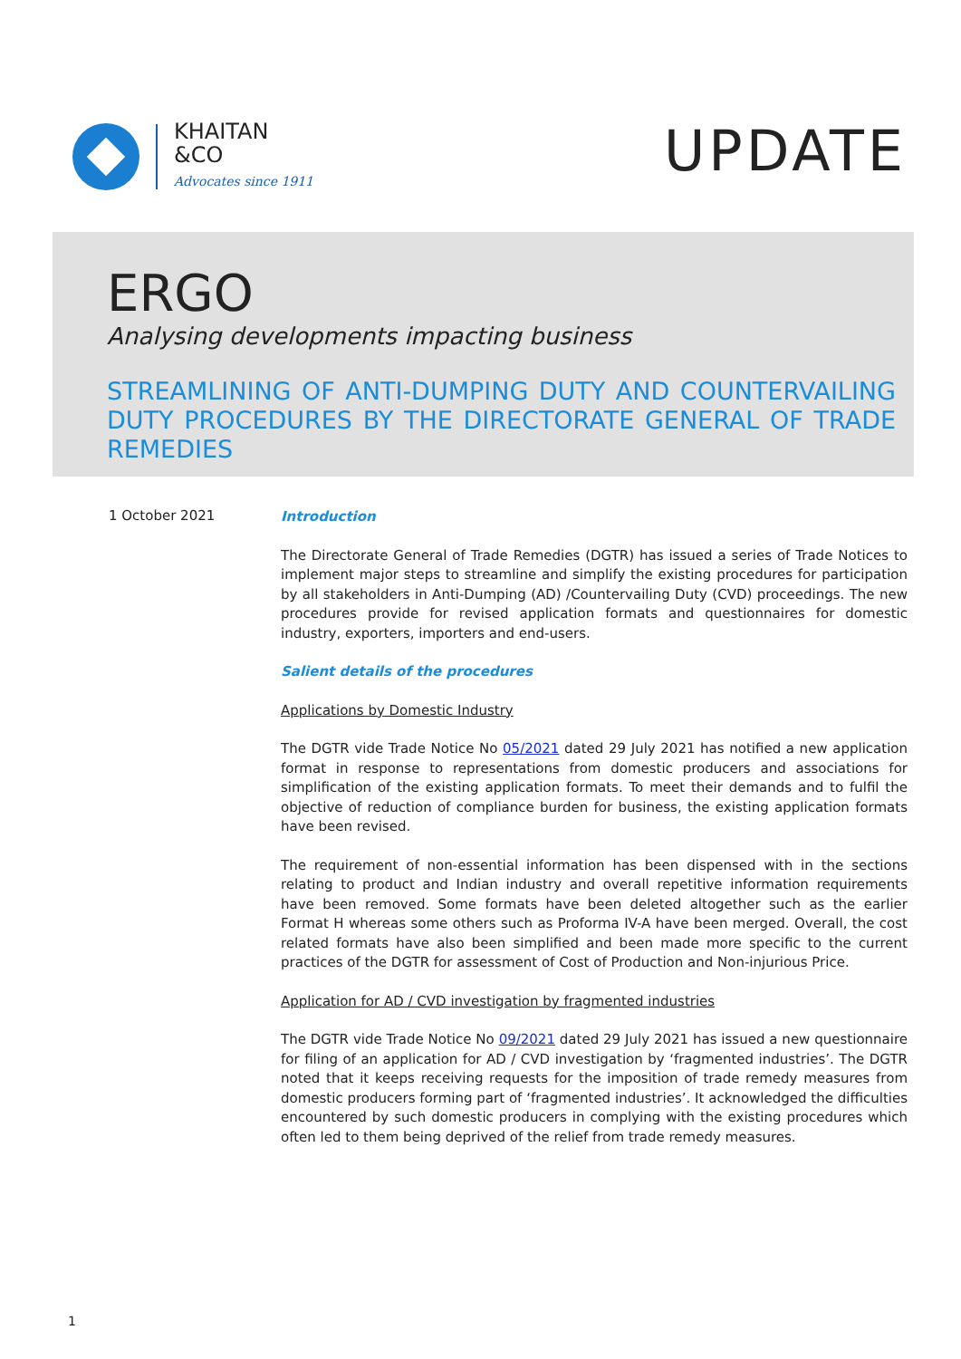KHAITAN
&CO
Advocates since 1911
UPDATE
ERGO
Analysing developments impacting business
STREAMLINING OF ANTI-DUMPING DUTY AND COUNTERVAILING DUTY PROCEDURES BY THE DIRECTORATE GENERAL OF TRADE REMEDIES
1 October 2021
Introduction
The Directorate General of Trade Remedies (DGTR) has issued a series of Trade Notices to implement major steps to streamline and simplify the existing procedures for participation by all stakeholders in Anti-Dumping (AD) /Countervailing Duty (CVD) proceedings. The new procedures provide for revised application formats and questionnaires for domestic industry, exporters, importers and end-users.
Salient details of the procedures
Applications by Domestic Industry
The DGTR vide Trade Notice No 05/2021 dated 29 July 2021 has notified a new application format in response to representations from domestic producers and associations for simplification of the existing application formats. To meet their demands and to fulfil the objective of reduction of compliance burden for business, the existing application formats have been revised.
The requirement of non-essential information has been dispensed with in the sections relating to product and Indian industry and overall repetitive information requirements have been removed. Some formats have been deleted altogether such as the earlier Format H whereas some others such as Proforma IV-A have been merged. Overall, the cost related formats have also been simplified and been made more specific to the current practices of the DGTR for assessment of Cost of Production and Non-injurious Price.
Application for AD / CVD investigation by fragmented industries
The DGTR vide Trade Notice No 09/2021 dated 29 July 2021 has issued a new questionnaire for filing of an application for AD / CVD investigation by ‘fragmented industries’. The DGTR noted that it keeps receiving requests for the imposition of trade remedy measures from domestic producers forming part of ‘fragmented industries’. It acknowledged the difficulties encountered by such domestic producers in complying with the existing procedures which often led to them being deprived of the relief from trade remedy measures.
1